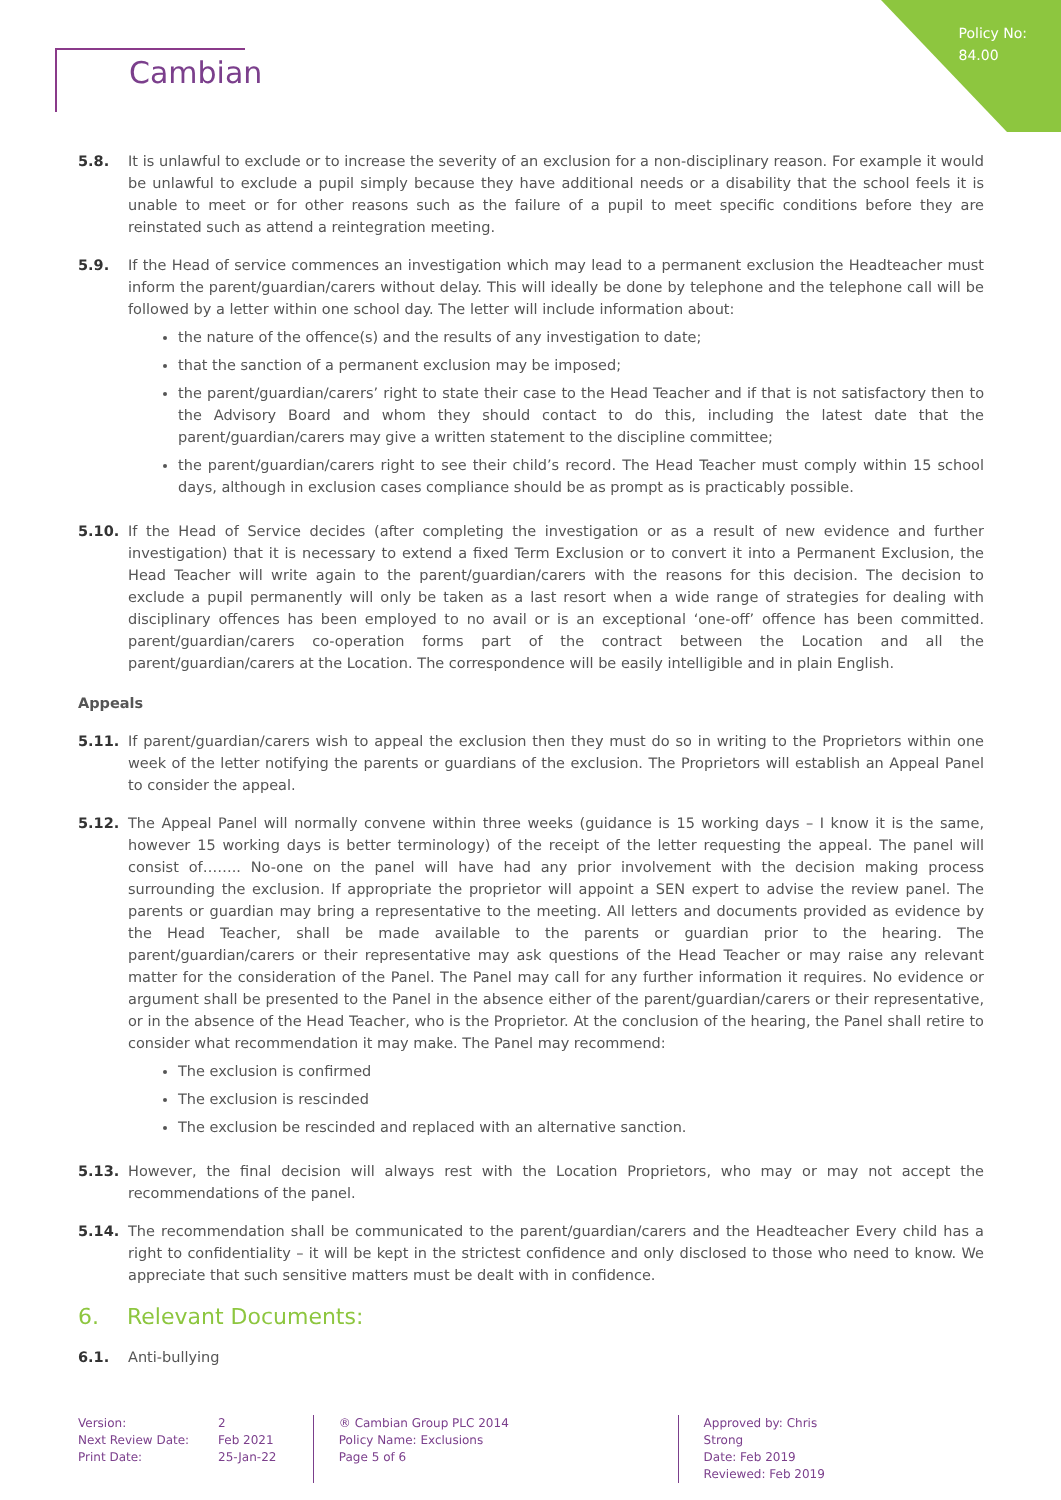Policy No:
84.00
Cambian
5.8. It is unlawful to exclude or to increase the severity of an exclusion for a non-disciplinary reason. For example it would be unlawful to exclude a pupil simply because they have additional needs or a disability that the school feels it is unable to meet or for other reasons such as the failure of a pupil to meet specific conditions before they are reinstated such as attend a reintegration meeting.
5.9. If the Head of service commences an investigation which may lead to a permanent exclusion the Headteacher must inform the parent/guardian/carers without delay. This will ideally be done by telephone and the telephone call will be followed by a letter within one school day. The letter will include information about:
the nature of the offence(s) and the results of any investigation to date;
that the sanction of a permanent exclusion may be imposed;
the parent/guardian/carers’ right to state their case to the Head Teacher and if that is not satisfactory then to the Advisory Board and whom they should contact to do this, including the latest date that the parent/guardian/carers may give a written statement to the discipline committee;
the parent/guardian/carers right to see their child’s record. The Head Teacher must comply within 15 school days, although in exclusion cases compliance should be as prompt as is practicably possible.
5.10. If the Head of Service decides (after completing the investigation or as a result of new evidence and further investigation) that it is necessary to extend a fixed Term Exclusion or to convert it into a Permanent Exclusion, the Head Teacher will write again to the parent/guardian/carers with the reasons for this decision. The decision to exclude a pupil permanently will only be taken as a last resort when a wide range of strategies for dealing with disciplinary offences has been employed to no avail or is an exceptional ‘one-off’ offence has been committed. parent/guardian/carers co-operation forms part of the contract between the Location and all the parent/guardian/carers at the Location. The correspondence will be easily intelligible and in plain English.
Appeals
5.11. If parent/guardian/carers wish to appeal the exclusion then they must do so in writing to the Proprietors within one week of the letter notifying the parents or guardians of the exclusion. The Proprietors will establish an Appeal Panel to consider the appeal.
5.12. The Appeal Panel will normally convene within three weeks (guidance is 15 working days – I know it is the same, however 15 working days is better terminology) of the receipt of the letter requesting the appeal. The panel will consist of…….. No-one on the panel will have had any prior involvement with the decision making process surrounding the exclusion. If appropriate the proprietor will appoint a SEN expert to advise the review panel. The parents or guardian may bring a representative to the meeting. All letters and documents provided as evidence by the Head Teacher, shall be made available to the parents or guardian prior to the hearing. The parent/guardian/carers or their representative may ask questions of the Head Teacher or may raise any relevant matter for the consideration of the Panel. The Panel may call for any further information it requires. No evidence or argument shall be presented to the Panel in the absence either of the parent/guardian/carers or their representative, or in the absence of the Head Teacher, who is the Proprietor. At the conclusion of the hearing, the Panel shall retire to consider what recommendation it may make. The Panel may recommend:
The exclusion is confirmed
The exclusion is rescinded
The exclusion be rescinded and replaced with an alternative sanction.
5.13. However, the final decision will always rest with the Location Proprietors, who may or may not accept the recommendations of the panel.
5.14. The recommendation shall be communicated to the parent/guardian/carers and the Headteacher Every child has a right to confidentiality – it will be kept in the strictest confidence and only disclosed to those who need to know. We appreciate that such sensitive matters must be dealt with in confidence.
6. Relevant Documents:
6.1. Anti-bullying
Version:
Next Review Date:
Print Date:
2
Feb 2021
25-Jan-22
® Cambian Group PLC 2014
Policy Name: Exclusions
Page 5 of 6
Approved by: Chris Strong
Date: Feb 2019
Reviewed: Feb 2019